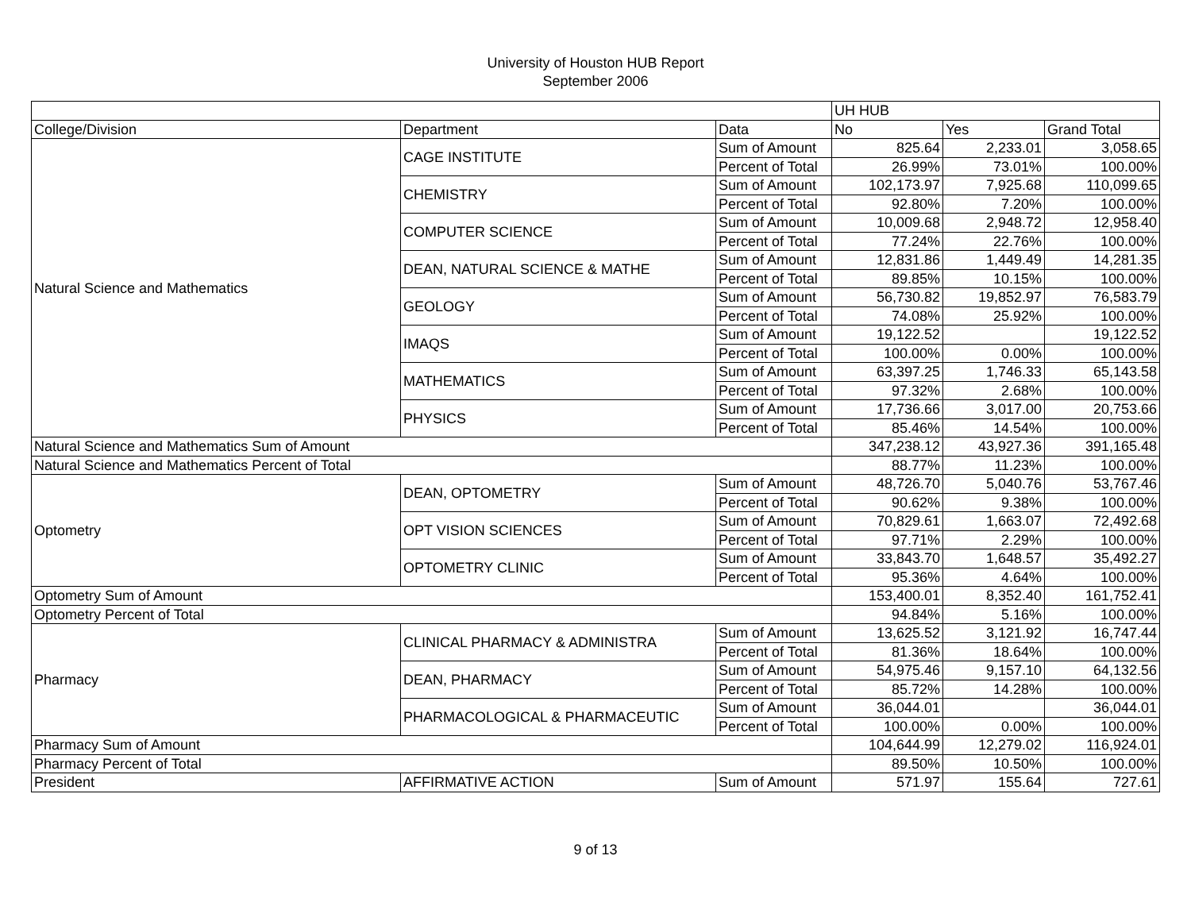University of Houston HUB Report
September 2006
| | | | UH HUB | | |
| College/Division | Department | Data | No | Yes | Grand Total |
| Natural Science and Mathematics | CAGE INSTITUTE | Sum of Amount | 825.64 | 2,233.01 | 3,058.65 |
| | | Percent of Total | 26.99% | 73.01% | 100.00% |
| | CHEMISTRY | Sum of Amount | 102,173.97 | 7,925.68 | 110,099.65 |
| | | Percent of Total | 92.80% | 7.20% | 100.00% |
| | COMPUTER SCIENCE | Sum of Amount | 10,009.68 | 2,948.72 | 12,958.40 |
| | | Percent of Total | 77.24% | 22.76% | 100.00% |
| | DEAN, NATURAL SCIENCE & MATHE | Sum of Amount | 12,831.86 | 1,449.49 | 14,281.35 |
| | | Percent of Total | 89.85% | 10.15% | 100.00% |
| | GEOLOGY | Sum of Amount | 56,730.82 | 19,852.97 | 76,583.79 |
| | | Percent of Total | 74.08% | 25.92% | 100.00% |
| | IMAQS | Sum of Amount | 19,122.52 | | 19,122.52 |
| | | Percent of Total | 100.00% | 0.00% | 100.00% |
| | MATHEMATICS | Sum of Amount | 63,397.25 | 1,746.33 | 65,143.58 |
| | | Percent of Total | 97.32% | 2.68% | 100.00% |
| | PHYSICS | Sum of Amount | 17,736.66 | 3,017.00 | 20,753.66 |
| | | Percent of Total | 85.46% | 14.54% | 100.00% |
| Natural Science and Mathematics Sum of Amount | | | 347,238.12 | 43,927.36 | 391,165.48 |
| Natural Science and Mathematics Percent of Total | | | 88.77% | 11.23% | 100.00% |
| Optometry | DEAN, OPTOMETRY | Sum of Amount | 48,726.70 | 5,040.76 | 53,767.46 |
| | | Percent of Total | 90.62% | 9.38% | 100.00% |
| | OPT VISION SCIENCES | Sum of Amount | 70,829.61 | 1,663.07 | 72,492.68 |
| | | Percent of Total | 97.71% | 2.29% | 100.00% |
| | OPTOMETRY CLINIC | Sum of Amount | 33,843.70 | 1,648.57 | 35,492.27 |
| | | Percent of Total | 95.36% | 4.64% | 100.00% |
| Optometry Sum of Amount | | | 153,400.01 | 8,352.40 | 161,752.41 |
| Optometry Percent of Total | | | 94.84% | 5.16% | 100.00% |
| Pharmacy | CLINICAL PHARMACY & ADMINISTRA | Sum of Amount | 13,625.52 | 3,121.92 | 16,747.44 |
| | | Percent of Total | 81.36% | 18.64% | 100.00% |
| | DEAN, PHARMACY | Sum of Amount | 54,975.46 | 9,157.10 | 64,132.56 |
| | | Percent of Total | 85.72% | 14.28% | 100.00% |
| | PHARMACOLOGICAL & PHARMACEUTIC | Sum of Amount | 36,044.01 | | 36,044.01 |
| | | Percent of Total | 100.00% | 0.00% | 100.00% |
| Pharmacy Sum of Amount | | | 104,644.99 | 12,279.02 | 116,924.01 |
| Pharmacy Percent of Total | | | 89.50% | 10.50% | 100.00% |
| President | AFFIRMATIVE ACTION | Sum of Amount | 571.97 | 155.64 | 727.61 |
9 of 13